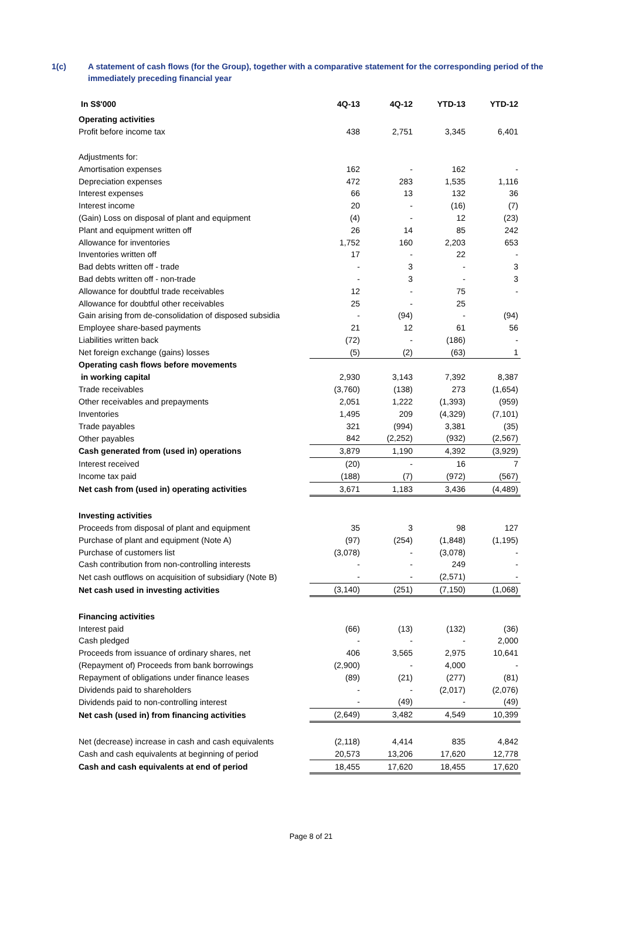1(c) A statement of cash flows (for the Group), together with a comparative statement for the corresponding period of the immediately preceding financial year
| In S$'000 | 4Q-13 | 4Q-12 | YTD-13 | YTD-12 |
| --- | --- | --- | --- | --- |
| Operating activities | | | | |
| Profit before income tax | 438 | 2,751 | 3,345 | 6,401 |
| Adjustments for: | | | | |
| Amortisation expenses | 162 | - | 162 | - |
| Depreciation expenses | 472 | 283 | 1,535 | 1,116 |
| Interest expenses | 66 | 13 | 132 | 36 |
| Interest income | 20 | - | (16) | (7) |
| (Gain) Loss on disposal of plant and equipment | (4) | - | 12 | (23) |
| Plant and equipment written off | 26 | 14 | 85 | 242 |
| Allowance for inventories | 1,752 | 160 | 2,203 | 653 |
| Inventories written off | 17 | - | 22 | - |
| Bad debts written off - trade | - | 3 | - | 3 |
| Bad debts written off - non-trade | - | 3 | - | 3 |
| Allowance for doubtful trade receivables | 12 | - | 75 | - |
| Allowance for doubtful other receivables | 25 | - | 25 | |
| Gain arising from de-consolidation of disposed subsidia | - | (94) | - | (94) |
| Employee share-based payments | 21 | 12 | 61 | 56 |
| Liabilities written back | (72) | - | (186) | - |
| Net foreign exchange (gains) losses | (5) | (2) | (63) | 1 |
| Operating cash flows before movements | | | | |
| in working capital | 2,930 | 3,143 | 7,392 | 8,387 |
| Trade receivables | (3,760) | (138) | 273 | (1,654) |
| Other receivables and prepayments | 2,051 | 1,222 | (1,393) | (959) |
| Inventories | 1,495 | 209 | (4,329) | (7,101) |
| Trade payables | 321 | (994) | 3,381 | (35) |
| Other payables | 842 | (2,252) | (932) | (2,567) |
| Cash generated from (used in) operations | 3,879 | 1,190 | 4,392 | (3,929) |
| Interest received | (20) | - | 16 | 7 |
| Income tax paid | (188) | (7) | (972) | (567) |
| Net cash from (used in) operating activities | 3,671 | 1,183 | 3,436 | (4,489) |
| Investing activities | | | | |
| Proceeds from disposal of plant and equipment | 35 | 3 | 98 | 127 |
| Purchase of plant and equipment (Note A) | (97) | (254) | (1,848) | (1,195) |
| Purchase of customers list | (3,078) | - | (3,078) | - |
| Cash contribution from non-controlling interests | - | - | 249 | - |
| Net cash outflows on acquisition of subsidiary (Note B) | - | - | (2,571) | - |
| Net cash used in investing activities | (3,140) | (251) | (7,150) | (1,068) |
| Financing activities | | | | |
| Interest paid | (66) | (13) | (132) | (36) |
| Cash pledged | - | - | - | 2,000 |
| Proceeds from issuance of ordinary shares, net | 406 | 3,565 | 2,975 | 10,641 |
| (Repayment of) Proceeds from bank borrowings | (2,900) | - | 4,000 | - |
| Repayment of obligations under finance leases | (89) | (21) | (277) | (81) |
| Dividends paid to shareholders | - | - | (2,017) | (2,076) |
| Dividends paid to non-controlling interest | - | (49) | - | (49) |
| Net cash (used in) from financing activities | (2,649) | 3,482 | 4,549 | 10,399 |
| Net (decrease) increase in cash and cash equivalents | (2,118) | 4,414 | 835 | 4,842 |
| Cash and cash equivalents at beginning of period | 20,573 | 13,206 | 17,620 | 12,778 |
| Cash and cash equivalents at end of period | 18,455 | 17,620 | 18,455 | 17,620 |
Page 8 of 21